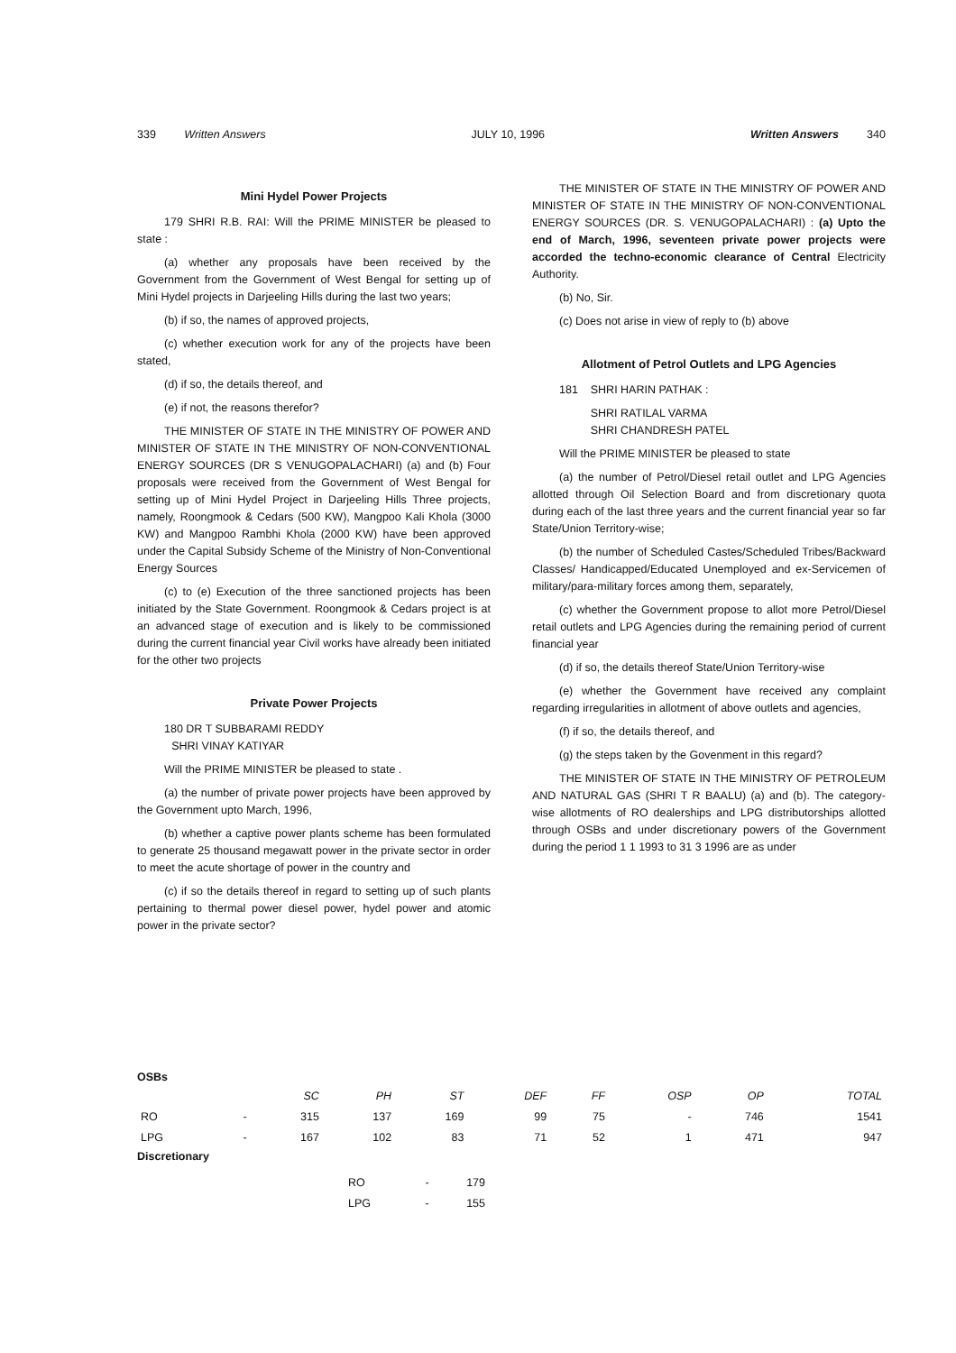339 Written Answers JULY 10, 1996 Written Answers 340
Mini Hydel Power Projects
179 SHRI R.B. RAI: Will the PRIME MINISTER be pleased to state :
(a) whether any proposals have been received by the Government from the Government of West Bengal for setting up of Mini Hydel projects in Darjeeling Hills during the last two years;
(b) if so, the names of approved projects,
(c) whether execution work for any of the projects have been stated,
(d) if so, the details thereof, and
(e) if not, the reasons therefor?
THE MINISTER OF STATE IN THE MINISTRY OF POWER AND MINISTER OF STATE IN THE MINISTRY OF NON-CONVENTIONAL ENERGY SOURCES (DR S VENUGOPALACHARI) (a) and (b) Four proposals were received from the Government of West Bengal for setting up of Mini Hydel Project in Darjeeling Hills Three projects, namely, Roongmook & Cedars (500 KW), Mangpoo Kali Khola (3000 KW) and Mangpoo Rambhi Khola (2000 KW) have been approved under the Capital Subsidy Scheme of the Ministry of Non-Conventional Energy Sources
(c) to (e) Execution of the three sanctioned projects has been initiated by the State Government. Roongmook & Cedars project is at an advanced stage of execution and is likely to be commissioned during the current financial year Civil works have already been initiated for the other two projects
Private Power Projects
180 DR T SUBBARAMI REDDY
SHRI VINAY KATIYAR
Will the PRIME MINISTER be pleased to state .
(a) the number of private power projects have been approved by the Government upto March, 1996,
(b) whether a captive power plants scheme has been formulated to generate 25 thousand megawatt power in the private sector in order to meet the acute shortage of power in the country and
(c) if so the details thereof in regard to setting up of such plants pertaining to thermal power diesel power, hydel power and atomic power in the private sector?
THE MINISTER OF STATE IN THE MINISTRY OF POWER AND MINISTER OF STATE IN THE MINISTRY OF NON-CONVENTIONAL ENERGY SOURCES (DR. S. VENUGOPALACHARI) : (a) Upto the end of March, 1996, seventeen private power projects were accorded the techno-economic clearance of Central Electricity Authority.
(b) No, Sir.
(c) Does not arise in view of reply to (b) above
Allotment of Petrol Outlets and LPG Agencies
181 SHRI HARIN PATHAK :
SHRI RATILAL VARMA
SHRI CHANDRESH PATEL
Will the PRIME MINISTER be pleased to state
(a) the number of Petrol/Diesel retail outlet and LPG Agencies allotted through Oil Selection Board and from discretionary quota during each of the last three years and the current financial year so far State/Union Territory-wise;
(b) the number of Scheduled Castes/Scheduled Tribes/Backward Classes/ Handicapped/Educated Unemployed and ex-Servicemen of military/para-military forces among them, separately,
(c) whether the Government propose to allot more Petrol/Diesel retail outlets and LPG Agencies during the remaining period of current financial year
(d) if so, the details thereof State/Union Territory-wise
(e) whether the Government have received any complaint regarding irregularities in allotment of above outlets and agencies,
(f) if so, the details thereof, and
(g) the steps taken by the Govenment in this regard?
THE MINISTER OF STATE IN THE MINISTRY OF PETROLEUM AND NATURAL GAS (SHRI T R BAALU) (a) and (b). The category-wise allotments of RO dealerships and LPG distributorships allotted through OSBs and under discretionary powers of the Government during the period 1 1 1993 to 31 3 1996 are as under
OSBs
| | | SC | PH | ST | DEF | FF | OSP | OP | TOTAL |
| --- | --- | --- | --- | --- | --- | --- | --- | --- | --- |
| RO | - | 315 | 137 | 169 | 99 | 75 | - | 746 | 1541 |
| LPG | - | 167 | 102 | 83 | 71 | 52 | 1 | 471 | 947 |
Discretionary
| RO | - | 179 |
| LPG | - | 155 |